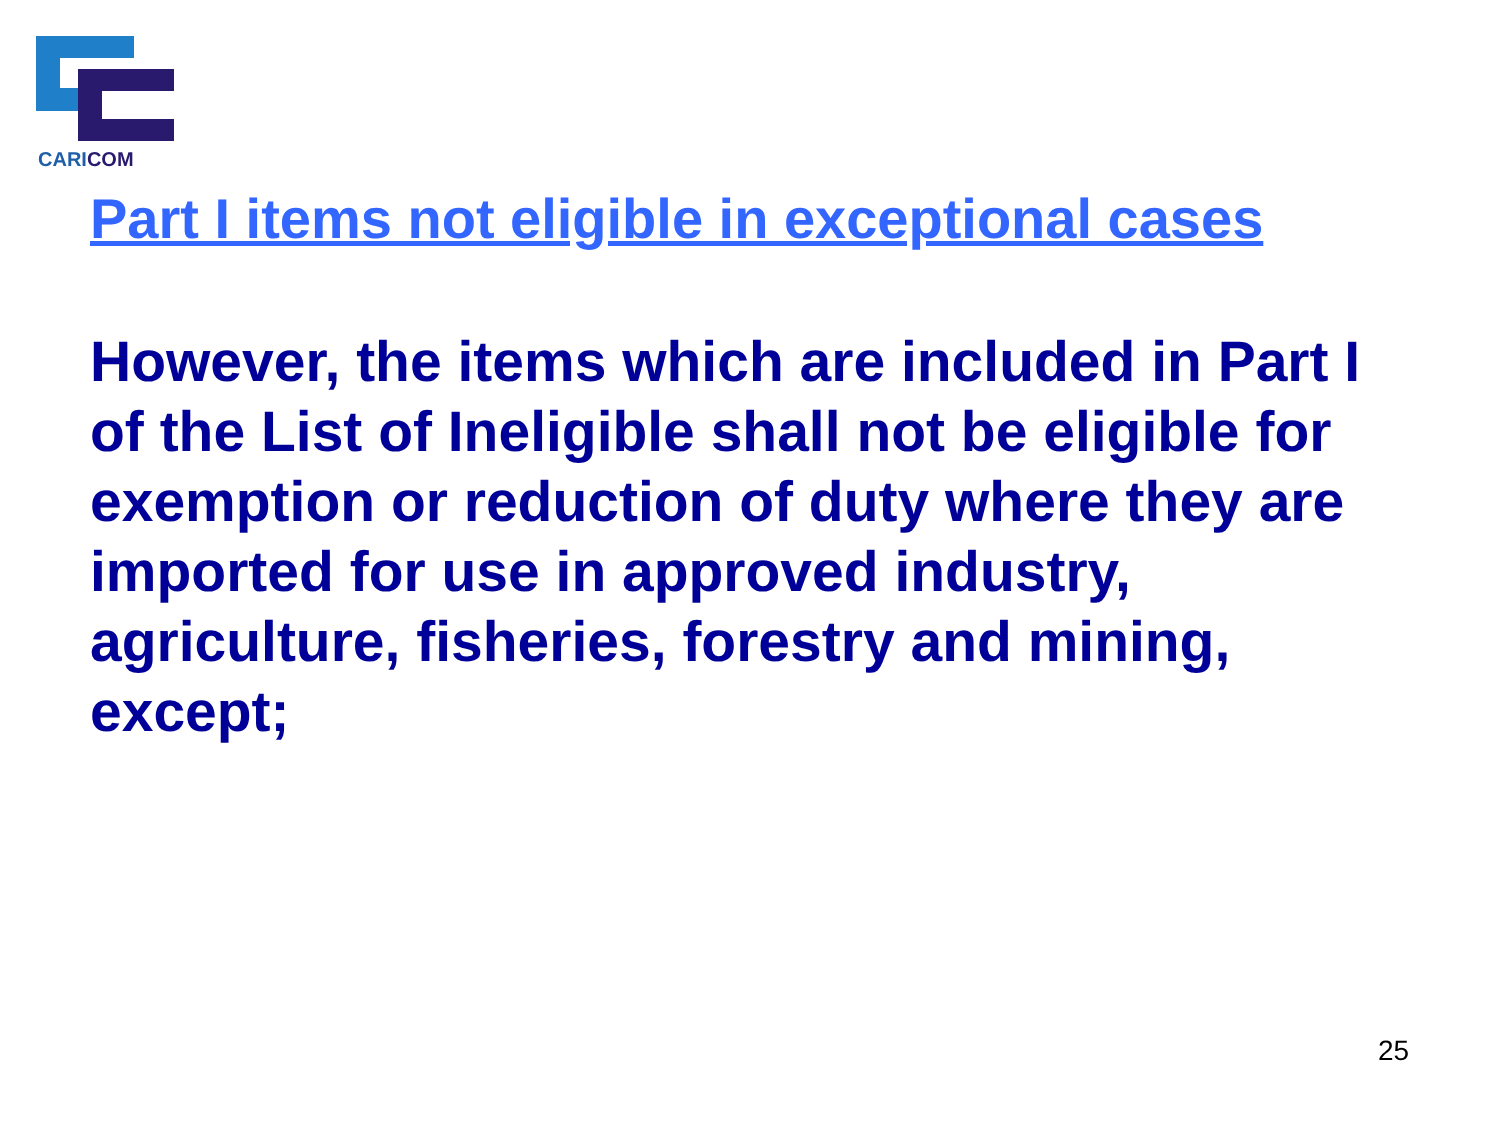CARICOM
Part I items not eligible in exceptional cases
However, the items which are included in Part I of the List of Ineligible shall not be eligible for exemption or reduction of duty where they are imported for use in approved industry, agriculture, fisheries, forestry and mining, except;
25